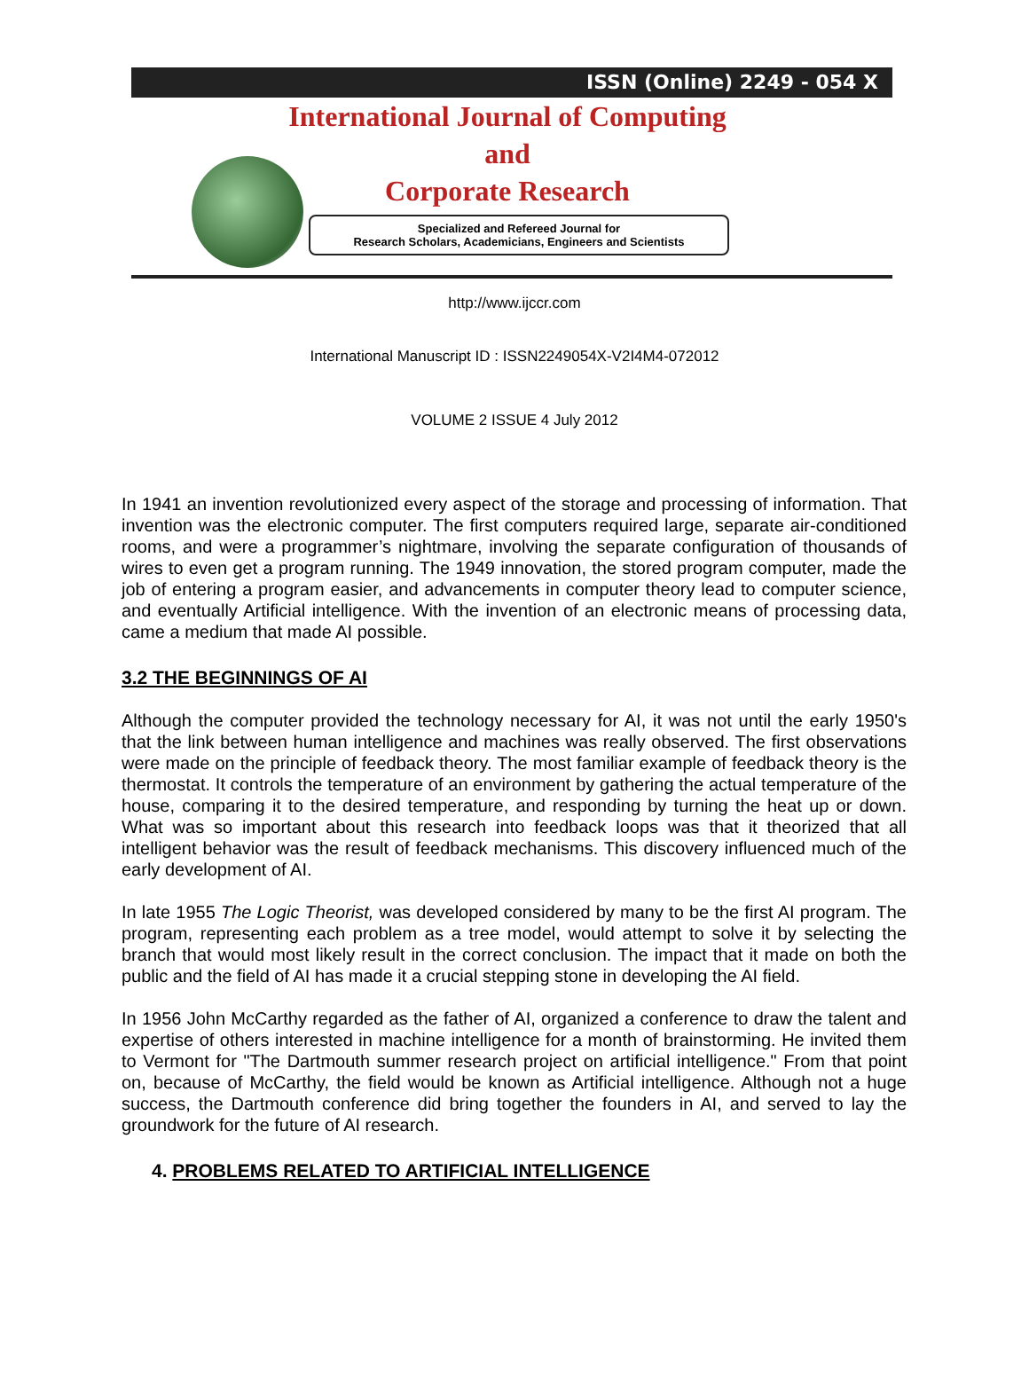ISSN (Online) 2249 - 054 X
International Journal of Computing
and
Corporate Research
Specialized and Refereed Journal for
Research Scholars, Academicians, Engineers and Scientists
http://www.ijccr.com
International Manuscript ID : ISSN2249054X-V2I4M4-072012
VOLUME 2 ISSUE 4 July 2012
In 1941 an invention revolutionized every aspect of the storage and processing of information. That invention was the electronic computer. The first computers required large, separate air-conditioned rooms, and were a programmer’s nightmare, involving the separate configuration of thousands of wires to even get a program running. The 1949 innovation, the stored program computer, made the job of entering a program easier, and advancements in computer theory lead to computer science, and eventually Artificial intelligence. With the invention of an electronic means of processing data, came a medium that made AI possible.
3.2 THE BEGINNINGS OF AI
Although the computer provided the technology necessary for AI, it was not until the early 1950's that the link between human intelligence and machines was really observed. The first observations were made on the principle of feedback theory. The most familiar example of feedback theory is the thermostat. It controls the temperature of an environment by gathering the actual temperature of the house, comparing it to the desired temperature, and responding by turning the heat up or down. What was so important about this research into feedback loops was that it theorized that all intelligent behavior was the result of feedback mechanisms. This discovery influenced much of the early development of AI.
In late 1955 The Logic Theorist, was developed considered by many to be the first AI program. The program, representing each problem as a tree model, would attempt to solve it by selecting the branch that would most likely result in the correct conclusion. The impact that it made on both the public and the field of AI has made it a crucial stepping stone in developing the AI field.
In 1956 John McCarthy regarded as the father of AI, organized a conference to draw the talent and expertise of others interested in machine intelligence for a month of brainstorming. He invited them to Vermont for "The Dartmouth summer research project on artificial intelligence." From that point on, because of McCarthy, the field would be known as Artificial intelligence. Although not a huge success, the Dartmouth conference did bring together the founders in AI, and served to lay the groundwork for the future of AI research.
4. PROBLEMS RELATED TO ARTIFICIAL INTELLIGENCE